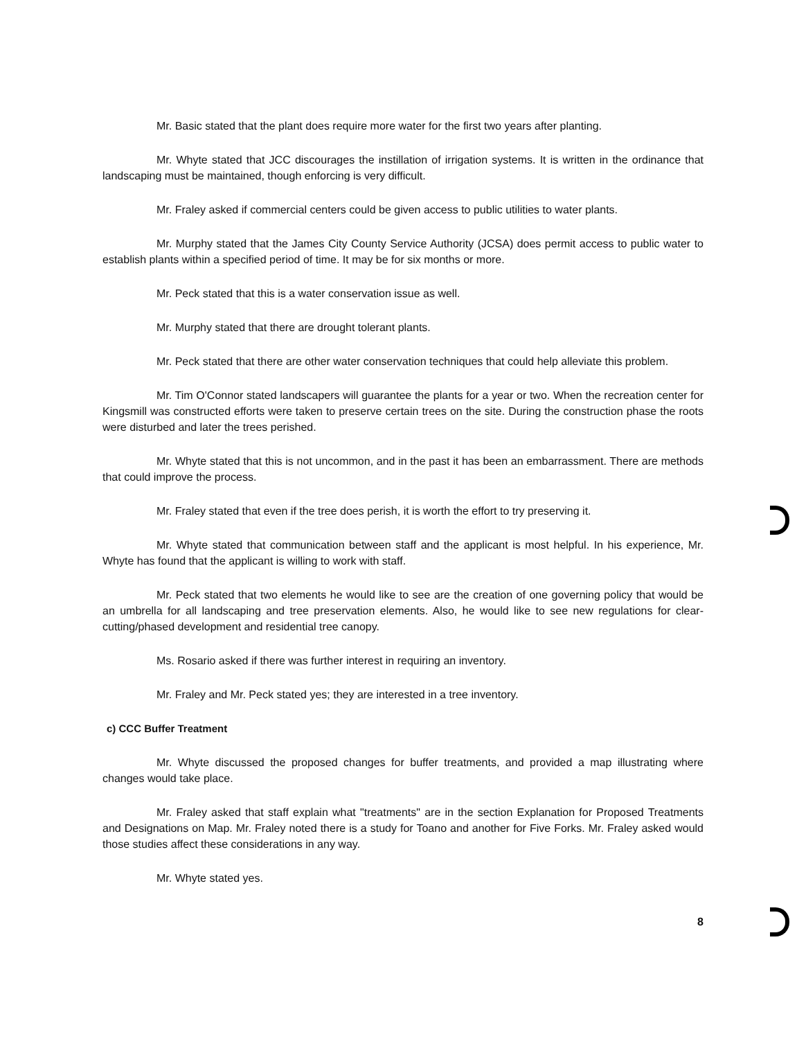Mr. Basic stated that the plant does require more water for the first two years after planting.
Mr. Whyte stated that JCC discourages the instillation of irrigation systems. It is written in the ordinance that landscaping must be maintained, though enforcing is very difficult.
Mr. Fraley asked if commercial centers could be given access to public utilities to water plants.
Mr. Murphy stated that the James City County Service Authority (JCSA) does permit access to public water to establish plants within a specified period of time. It may be for six months or more.
Mr. Peck stated that this is a water conservation issue as well.
Mr. Murphy stated that there are drought tolerant plants.
Mr. Peck stated that there are other water conservation techniques that could help alleviate this problem.
Mr. Tim O'Connor stated landscapers will guarantee the plants for a year or two. When the recreation center for Kingsmill was constructed efforts were taken to preserve certain trees on the site. During the construction phase the roots were disturbed and later the trees perished.
Mr. Whyte stated that this is not uncommon, and in the past it has been an embarrassment. There are methods that could improve the process.
Mr. Fraley stated that even if the tree does perish, it is worth the effort to try preserving it.
Mr. Whyte stated that communication between staff and the applicant is most helpful. In his experience, Mr. Whyte has found that the applicant is willing to work with staff.
Mr. Peck stated that two elements he would like to see are the creation of one governing policy that would be an umbrella for all landscaping and tree preservation elements. Also, he would like to see new regulations for clear-cutting/phased development and residential tree canopy.
Ms. Rosario asked if there was further interest in requiring an inventory.
Mr. Fraley and Mr. Peck stated yes; they are interested in a tree inventory.
c) CCC Buffer Treatment
Mr. Whyte discussed the proposed changes for buffer treatments, and provided a map illustrating where changes would take place.
Mr. Fraley asked that staff explain what "treatments" are in the section Explanation for Proposed Treatments and Designations on Map. Mr. Fraley noted there is a study for Toano and another for Five Forks. Mr. Fraley asked would those studies affect these considerations in any way.
Mr. Whyte stated yes.
8